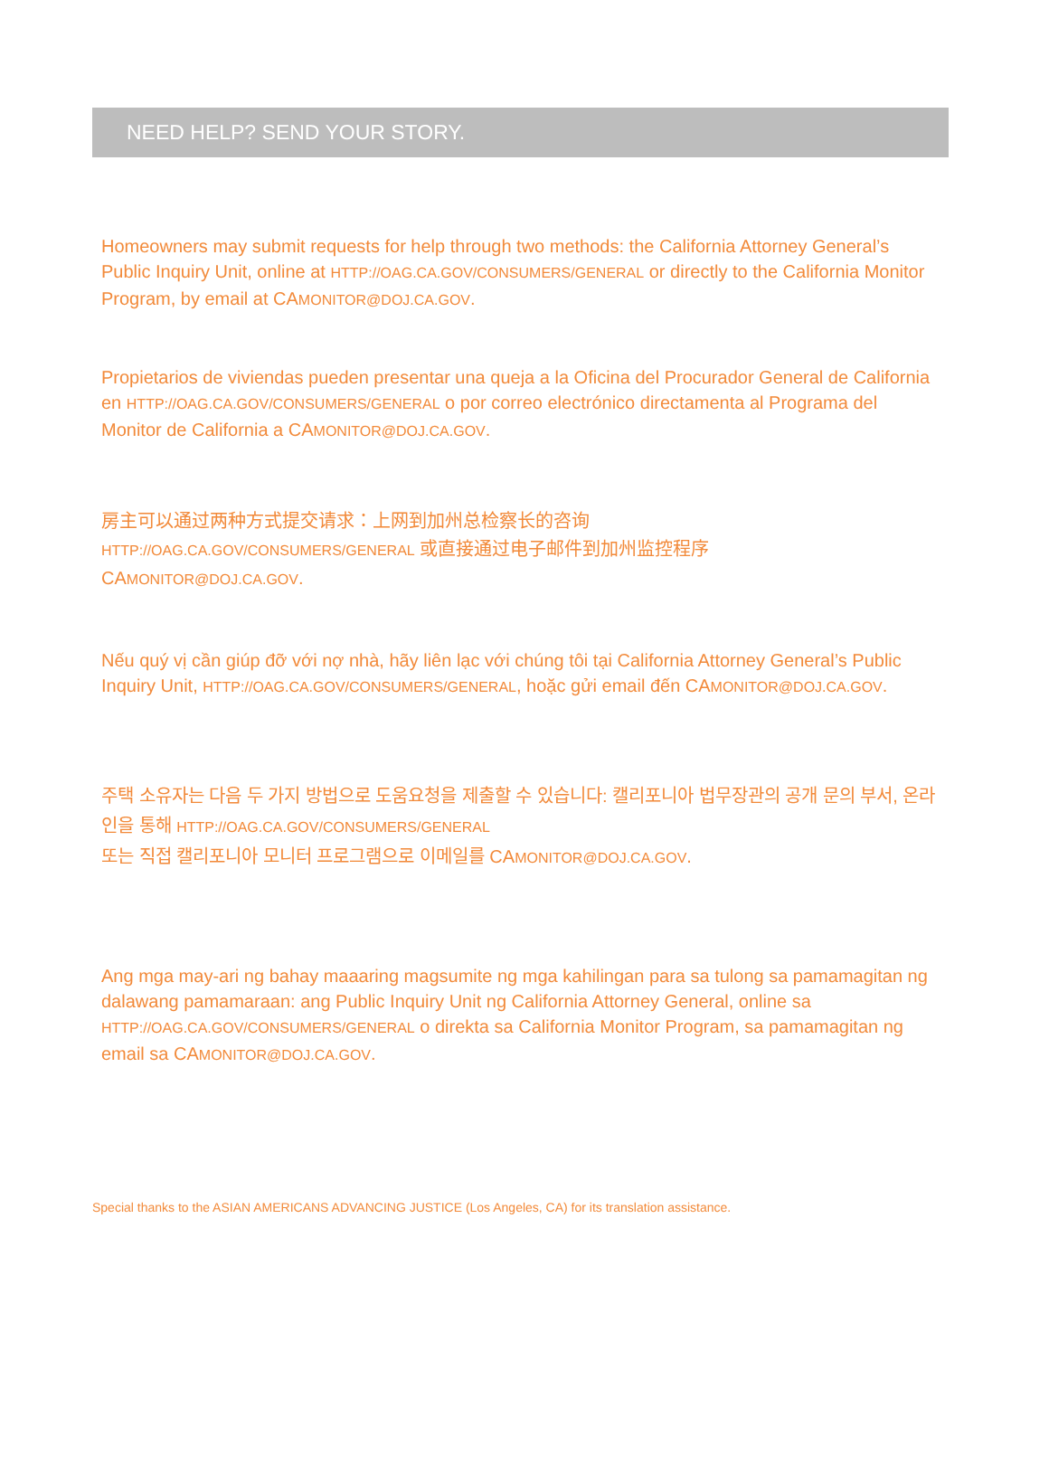NEED HELP? SEND YOUR STORY.
Homeowners may submit requests for help through two methods: the California Attorney General’s Public Inquiry Unit, online at HTTP://OAG.CA.GOV/CONSUMERS/GENERAL or directly to the California Monitor Program, by email at CAMONITOR@DOJ.CA.GOV.
Propietarios de viviendas pueden presentar una queja a la Oficina del Procurador General de California en HTTP://OAG.CA.GOV/CONSUMERS/GENERAL o por correo electrónico directamenta al Programa del Monitor de California a CAMONITOR@DOJ.CA.GOV.
房主可以通过两种方式提交请求：上网到加州总检察长的咨询
HTTP://OAG.CA.GOV/CONSUMERS/GENERAL 或直接通过电子邮件到加州监控程序
CAMONITOR@DOJ.CA.GOV.
Nếu quý vị cần giúp đỡ với nợ nhà, hãy liên lạc với chúng tôi tại California Attorney General’s Public Inquiry Unit, HTTP://OAG.CA.GOV/CONSUMERS/GENERAL, hoặc gửi email đến CAMONITOR@DOJ.CA.GOV.
주택 소유자는 다음 두 가지 방법으로 도움요청을 제출할 수 있습니다: 캘리포니아 법무장관의 공개 문의 부서, 온라인을 통해 HTTP://OAG.CA.GOV/CONSUMERS/GENERAL
또는 직접 캘리포니아 모니터 프로그램으로 이메일를 CAMONITOR@DOJ.CA.GOV.
Ang mga may-ari ng bahay maaaring magsumite ng mga kahilingan para sa tulong sa pamamagitan ng dalawang pamamaraan: ang Public Inquiry Unit ng California Attorney General, online sa HTTP://OAG.CA.GOV/CONSUMERS/GENERAL o direkta sa California Monitor Program, sa pamamagitan ng email sa CAMONITOR@DOJ.CA.GOV.
Special thanks to the ASIAN AMERICANS ADVANCING JUSTICE (Los Angeles, CA) for its translation assistance.